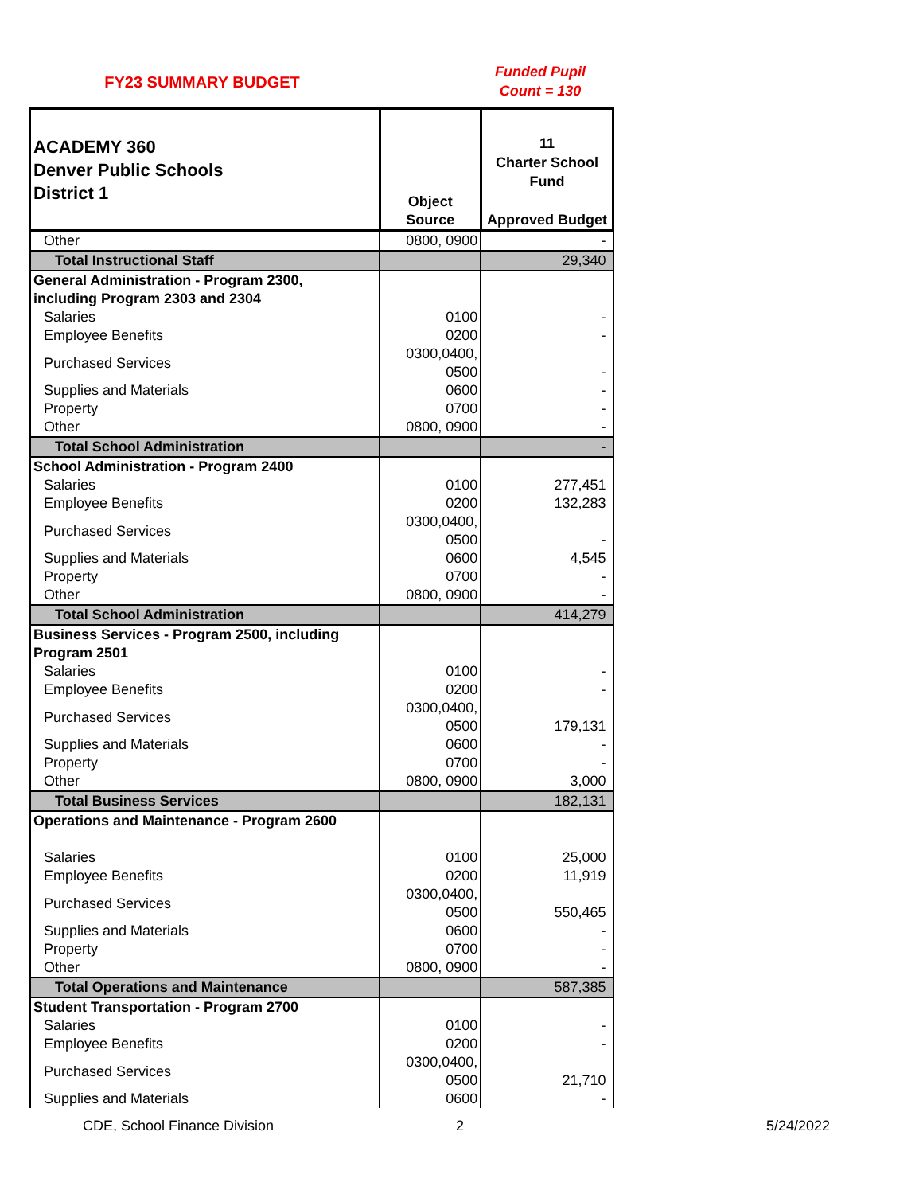FY23 SUMMARY BUDGET
Funded Pupil
Count = 130
| ACADEMY 360 Denver Public Schools District 1 | Object Source | 11 Charter School Fund Approved Budget |
| --- | --- | --- |
| Other | 0800, 0900 | - |
| Total Instructional Staff | | 29,340 |
| General Administration - Program 2300, including Program 2303 and 2304 | | |
| Salaries | 0100 | - |
| Employee Benefits | 0200 | - |
| Purchased Services | 0300,0400, 0500 | - |
| Supplies and Materials | 0600 | - |
| Property | 0700 | - |
| Other | 0800, 0900 | - |
| Total School Administration | | - |
| School Administration - Program 2400 | | |
| Salaries | 0100 | 277,451 |
| Employee Benefits | 0200 | 132,283 |
| Purchased Services | 0300,0400, 0500 | - |
| Supplies and Materials | 0600 | 4,545 |
| Property | 0700 | - |
| Other | 0800, 0900 | - |
| Total School Administration | | 414,279 |
| Business Services - Program 2500, including Program 2501 | | |
| Salaries | 0100 | - |
| Employee Benefits | 0200 | - |
| Purchased Services | 0300,0400, 0500 | 179,131 |
| Supplies and Materials | 0600 | - |
| Property | 0700 | - |
| Other | 0800, 0900 | 3,000 |
| Total Business Services | | 182,131 |
| Operations and Maintenance - Program 2600 | | |
| Salaries | 0100 | 25,000 |
| Employee Benefits | 0200 | 11,919 |
| Purchased Services | 0300,0400, 0500 | 550,465 |
| Supplies and Materials | 0600 | - |
| Property | 0700 | - |
| Other | 0800, 0900 | - |
| Total Operations and Maintenance | | 587,385 |
| Student Transportation - Program 2700 | | |
| Salaries | 0100 | - |
| Employee Benefits | 0200 | - |
| Purchased Services | 0300,0400, 0500 | 21,710 |
| Supplies and Materials | 0600 | - |
CDE, School Finance Division 2 5/24/2022